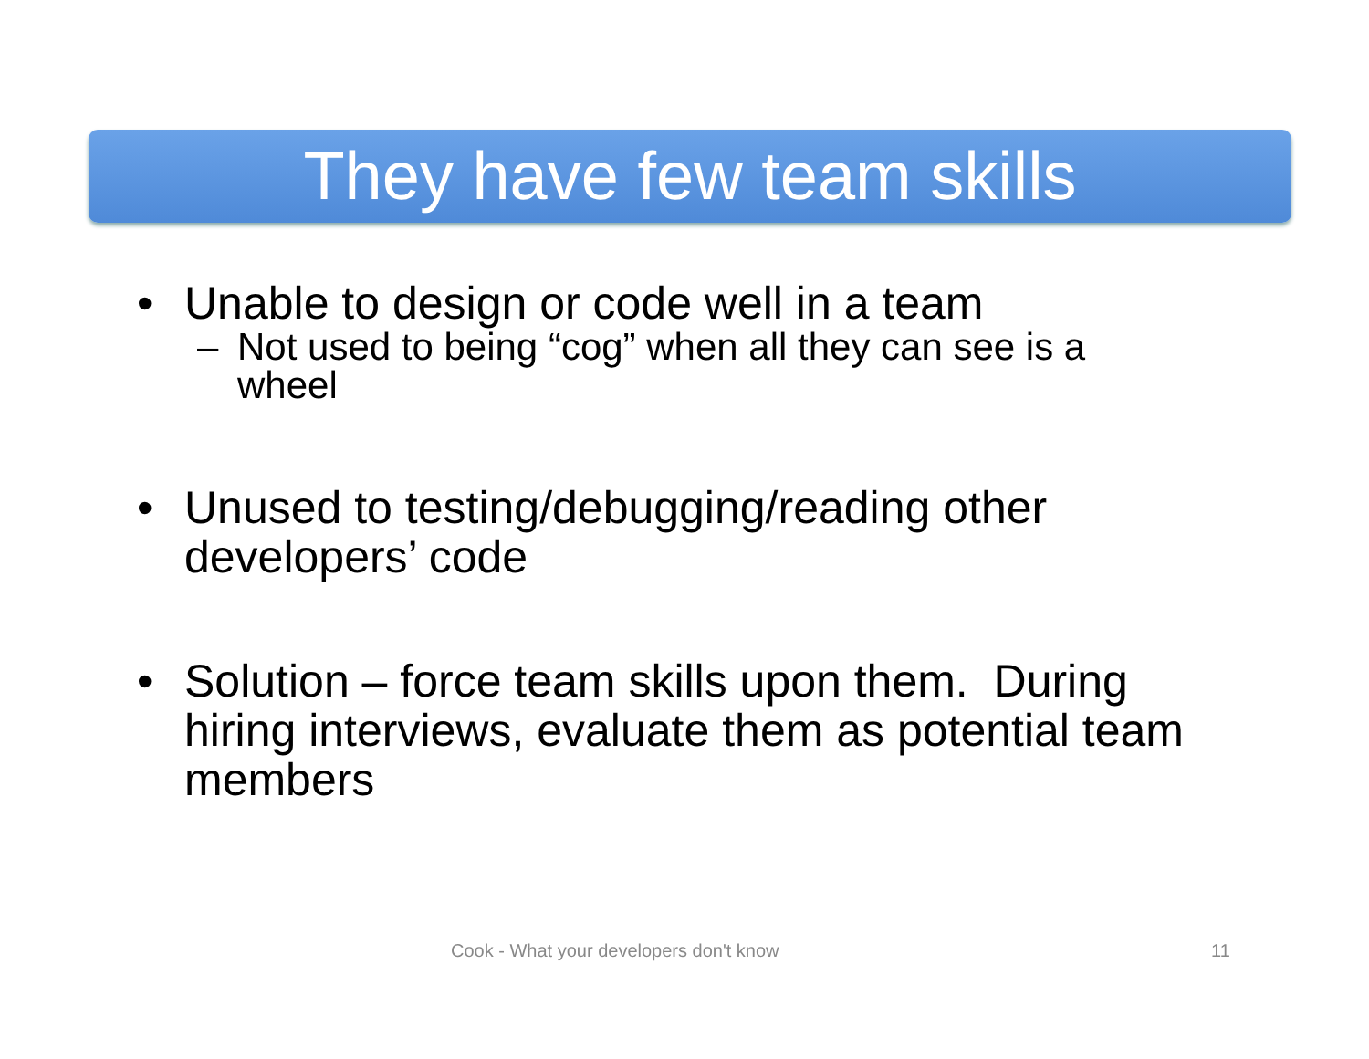They have few team skills
• Unable to design or code well in a team
– Not used to being “cog” when all they can see is a wheel
• Unused to testing/debugging/reading other developers’ code
• Solution – force team skills upon them. During hiring interviews, evaluate them as potential team members
Cook - What your developers don't know 11